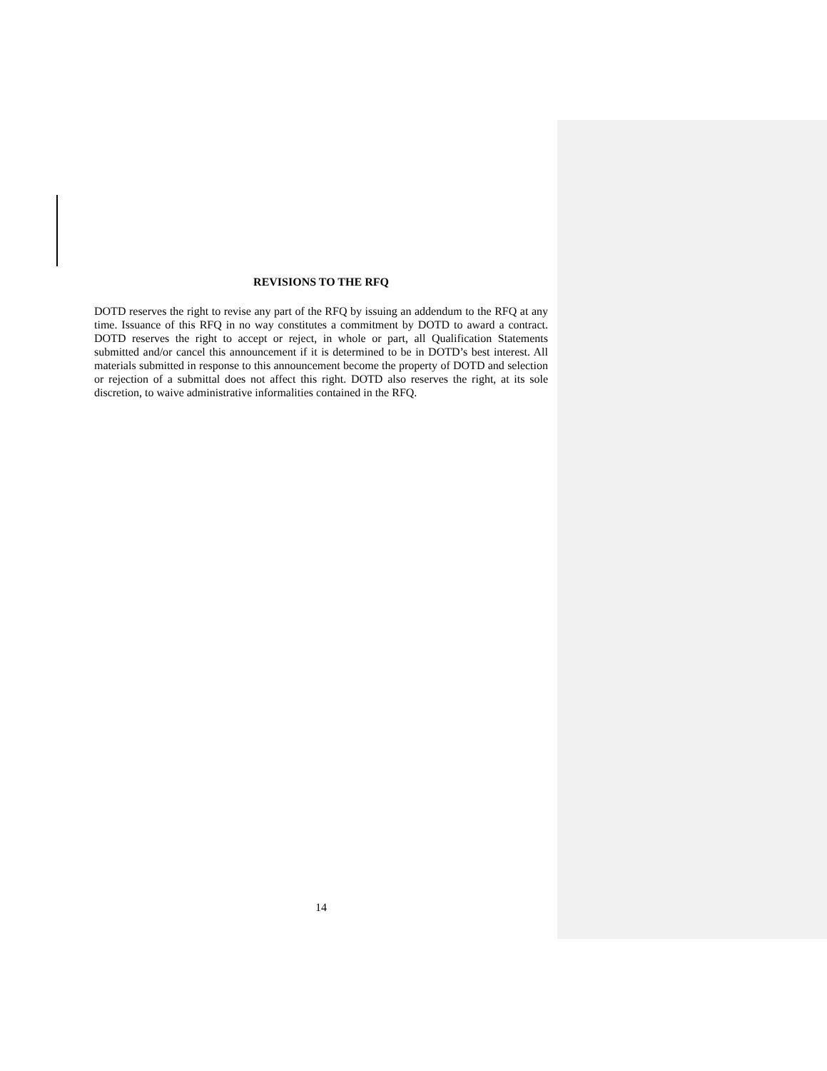REVISIONS TO THE RFQ
DOTD reserves the right to revise any part of the RFQ by issuing an addendum to the RFQ at any time. Issuance of this RFQ in no way constitutes a commitment by DOTD to award a contract. DOTD reserves the right to accept or reject, in whole or part, all Qualification Statements submitted and/or cancel this announcement if it is determined to be in DOTD’s best interest. All materials submitted in response to this announcement become the property of DOTD and selection or rejection of a submittal does not affect this right. DOTD also reserves the right, at its sole discretion, to waive administrative informalities contained in the RFQ.
14